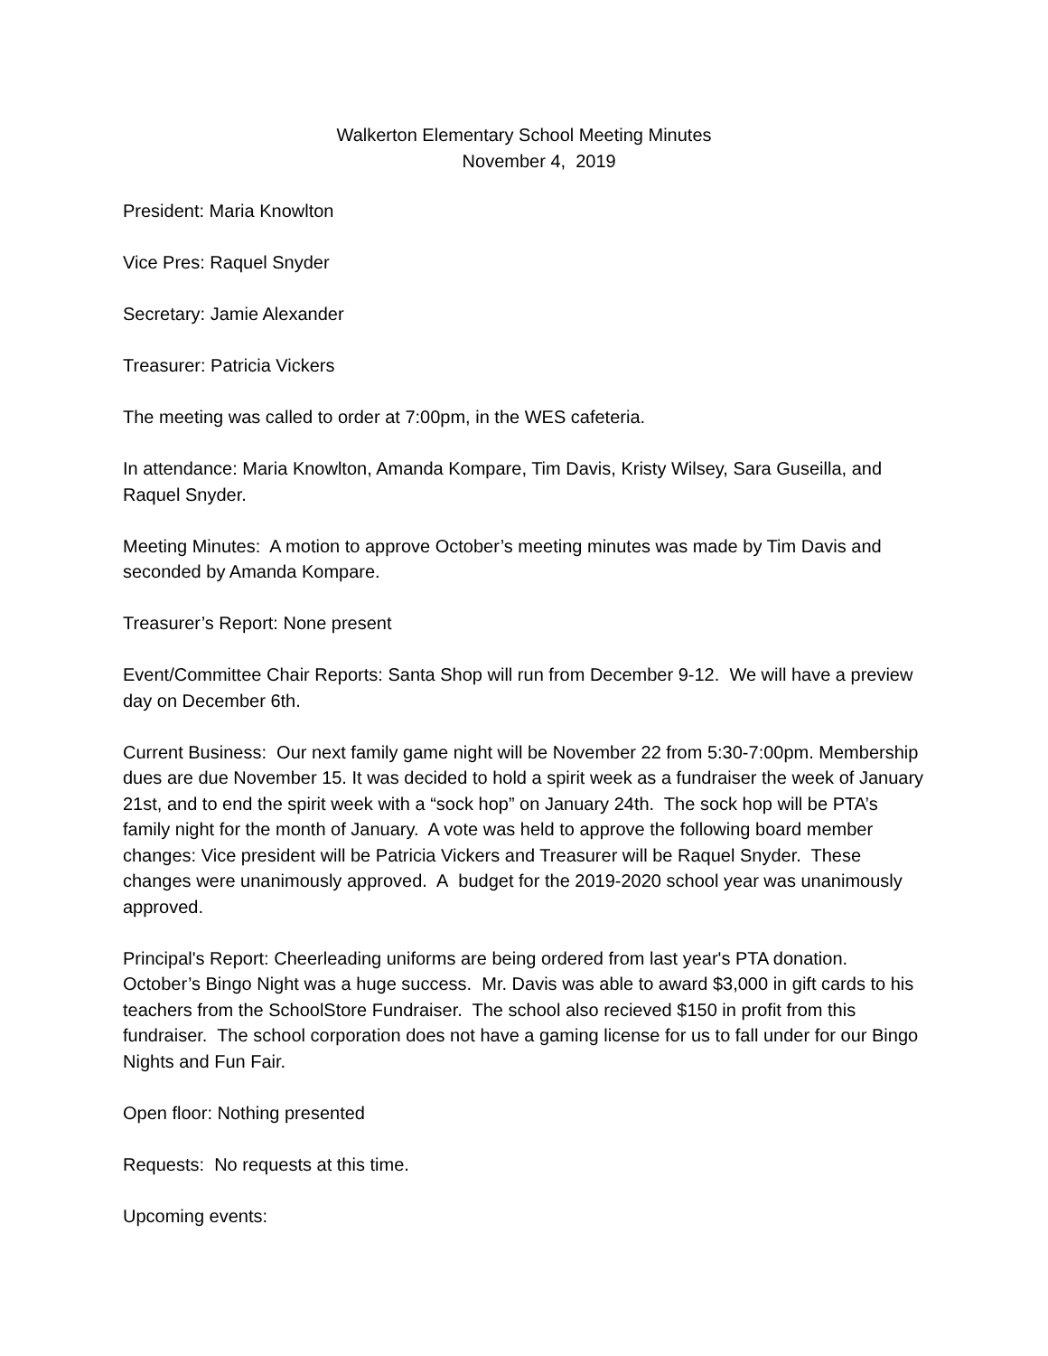Walkerton Elementary School Meeting Minutes
November 4, 2019
President: Maria Knowlton
Vice Pres: Raquel Snyder
Secretary: Jamie Alexander
Treasurer: Patricia Vickers
The meeting was called to order at 7:00pm, in the WES cafeteria.
In attendance: Maria Knowlton, Amanda Kompare, Tim Davis, Kristy Wilsey, Sara Guseilla, and Raquel Snyder.
Meeting Minutes: A motion to approve October’s meeting minutes was made by Tim Davis and seconded by Amanda Kompare.
Treasurer’s Report: None present
Event/Committee Chair Reports: Santa Shop will run from December 9-12. We will have a preview day on December 6th.
Current Business: Our next family game night will be November 22 from 5:30-7:00pm. Membership dues are due November 15. It was decided to hold a spirit week as a fundraiser the week of January 21st, and to end the spirit week with a “sock hop” on January 24th. The sock hop will be PTA’s family night for the month of January. A vote was held to approve the following board member changes: Vice president will be Patricia Vickers and Treasurer will be Raquel Snyder. These changes were unanimously approved. A budget for the 2019-2020 school year was unanimously approved.
Principal's Report: Cheerleading uniforms are being ordered from last year's PTA donation. October’s Bingo Night was a huge success. Mr. Davis was able to award $3,000 in gift cards to his teachers from the SchoolStore Fundraiser. The school also recieved $150 in profit from this fundraiser. The school corporation does not have a gaming license for us to fall under for our Bingo Nights and Fun Fair.
Open floor: Nothing presented
Requests: No requests at this time.
Upcoming events: